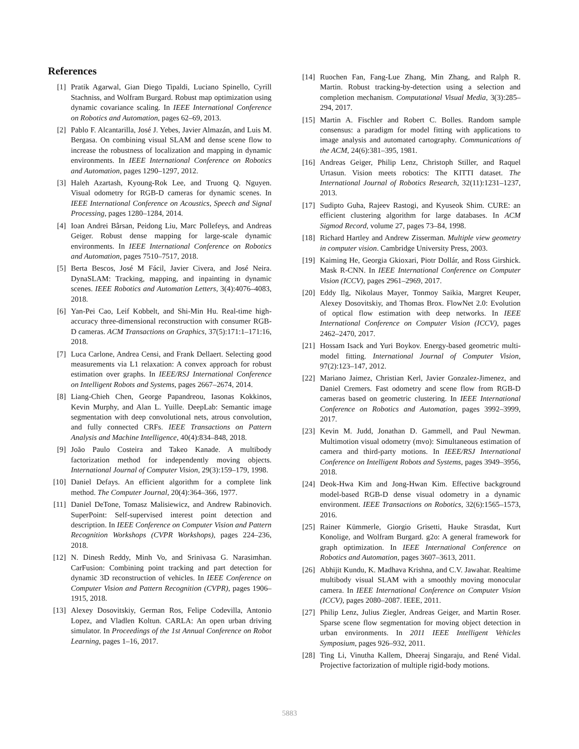References
[1] Pratik Agarwal, Gian Diego Tipaldi, Luciano Spinello, Cyrill Stachniss, and Wolfram Burgard. Robust map optimization using dynamic covariance scaling. In IEEE International Conference on Robotics and Automation, pages 62–69, 2013.
[2] Pablo F. Alcantarilla, José J. Yebes, Javier Almazán, and Luis M. Bergasa. On combining visual SLAM and dense scene flow to increase the robustness of localization and mapping in dynamic environments. In IEEE International Conference on Robotics and Automation, pages 1290–1297, 2012.
[3] Haleh Azartash, Kyoung-Rok Lee, and Truong Q. Nguyen. Visual odometry for RGB-D cameras for dynamic scenes. In IEEE International Conference on Acoustics, Speech and Signal Processing, pages 1280–1284, 2014.
[4] Ioan Andrei Bârsan, Peidong Liu, Marc Pollefeys, and Andreas Geiger. Robust dense mapping for large-scale dynamic environments. In IEEE International Conference on Robotics and Automation, pages 7510–7517, 2018.
[5] Berta Bescos, José M Fácil, Javier Civera, and José Neira. DynaSLAM: Tracking, mapping, and inpainting in dynamic scenes. IEEE Robotics and Automation Letters, 3(4):4076–4083, 2018.
[6] Yan-Pei Cao, Leif Kobbelt, and Shi-Min Hu. Real-time high-accuracy three-dimensional reconstruction with consumer RGB-D cameras. ACM Transactions on Graphics, 37(5):171:1–171:16, 2018.
[7] Luca Carlone, Andrea Censi, and Frank Dellaert. Selecting good measurements via L1 relaxation: A convex approach for robust estimation over graphs. In IEEE/RSJ International Conference on Intelligent Robots and Systems, pages 2667–2674, 2014.
[8] Liang-Chieh Chen, George Papandreou, Iasonas Kokkinos, Kevin Murphy, and Alan L. Yuille. DeepLab: Semantic image segmentation with deep convolutional nets, atrous convolution, and fully connected CRFs. IEEE Transactions on Pattern Analysis and Machine Intelligence, 40(4):834–848, 2018.
[9] João Paulo Costeira and Takeo Kanade. A multibody factorization method for independently moving objects. International Journal of Computer Vision, 29(3):159–179, 1998.
[10] Daniel Defays. An efficient algorithm for a complete link method. The Computer Journal, 20(4):364–366, 1977.
[11] Daniel DeTone, Tomasz Malisiewicz, and Andrew Rabinovich. SuperPoint: Self-supervised interest point detection and description. In IEEE Conference on Computer Vision and Pattern Recognition Workshops (CVPR Workshops), pages 224–236, 2018.
[12] N. Dinesh Reddy, Minh Vo, and Srinivasa G. Narasimhan. CarFusion: Combining point tracking and part detection for dynamic 3D reconstruction of vehicles. In IEEE Conference on Computer Vision and Pattern Recognition (CVPR), pages 1906–1915, 2018.
[13] Alexey Dosovitskiy, German Ros, Felipe Codevilla, Antonio Lopez, and Vladlen Koltun. CARLA: An open urban driving simulator. In Proceedings of the 1st Annual Conference on Robot Learning, pages 1–16, 2017.
[14] Ruochen Fan, Fang-Lue Zhang, Min Zhang, and Ralph R. Martin. Robust tracking-by-detection using a selection and completion mechanism. Computational Visual Media, 3(3):285–294, 2017.
[15] Martin A. Fischler and Robert C. Bolles. Random sample consensus: a paradigm for model fitting with applications to image analysis and automated cartography. Communications of the ACM, 24(6):381–395, 1981.
[16] Andreas Geiger, Philip Lenz, Christoph Stiller, and Raquel Urtasun. Vision meets robotics: The KITTI dataset. The International Journal of Robotics Research, 32(11):1231–1237, 2013.
[17] Sudipto Guha, Rajeev Rastogi, and Kyuseok Shim. CURE: an efficient clustering algorithm for large databases. In ACM Sigmod Record, volume 27, pages 73–84, 1998.
[18] Richard Hartley and Andrew Zisserman. Multiple view geometry in computer vision. Cambridge University Press, 2003.
[19] Kaiming He, Georgia Gkioxari, Piotr Dollár, and Ross Girshick. Mask R-CNN. In IEEE International Conference on Computer Vision (ICCV), pages 2961–2969, 2017.
[20] Eddy Ilg, Nikolaus Mayer, Tonmoy Saikia, Margret Keuper, Alexey Dosovitskiy, and Thomas Brox. FlowNet 2.0: Evolution of optical flow estimation with deep networks. In IEEE International Conference on Computer Vision (ICCV), pages 2462–2470, 2017.
[21] Hossam Isack and Yuri Boykov. Energy-based geometric multi-model fitting. International Journal of Computer Vision, 97(2):123–147, 2012.
[22] Mariano Jaimez, Christian Kerl, Javier Gonzalez-Jimenez, and Daniel Cremers. Fast odometry and scene flow from RGB-D cameras based on geometric clustering. In IEEE International Conference on Robotics and Automation, pages 3992–3999, 2017.
[23] Kevin M. Judd, Jonathan D. Gammell, and Paul Newman. Multimotion visual odometry (mvo): Simultaneous estimation of camera and third-party motions. In IEEE/RSJ International Conference on Intelligent Robots and Systems, pages 3949–3956, 2018.
[24] Deok-Hwa Kim and Jong-Hwan Kim. Effective background model-based RGB-D dense visual odometry in a dynamic environment. IEEE Transactions on Robotics, 32(6):1565–1573, 2016.
[25] Rainer Kümmerle, Giorgio Grisetti, Hauke Strasdat, Kurt Konolige, and Wolfram Burgard. g2o: A general framework for graph optimization. In IEEE International Conference on Robotics and Automation, pages 3607–3613, 2011.
[26] Abhijit Kundu, K. Madhava Krishna, and C.V. Jawahar. Realtime multibody visual SLAM with a smoothly moving monocular camera. In IEEE International Conference on Computer Vision (ICCV), pages 2080–2087. IEEE, 2011.
[27] Philip Lenz, Julius Ziegler, Andreas Geiger, and Martin Roser. Sparse scene flow segmentation for moving object detection in urban environments. In 2011 IEEE Intelligent Vehicles Symposium, pages 926–932, 2011.
[28] Ting Li, Vinutha Kallem, Dheeraj Singaraju, and René Vidal. Projective factorization of multiple rigid-body motions.
5883